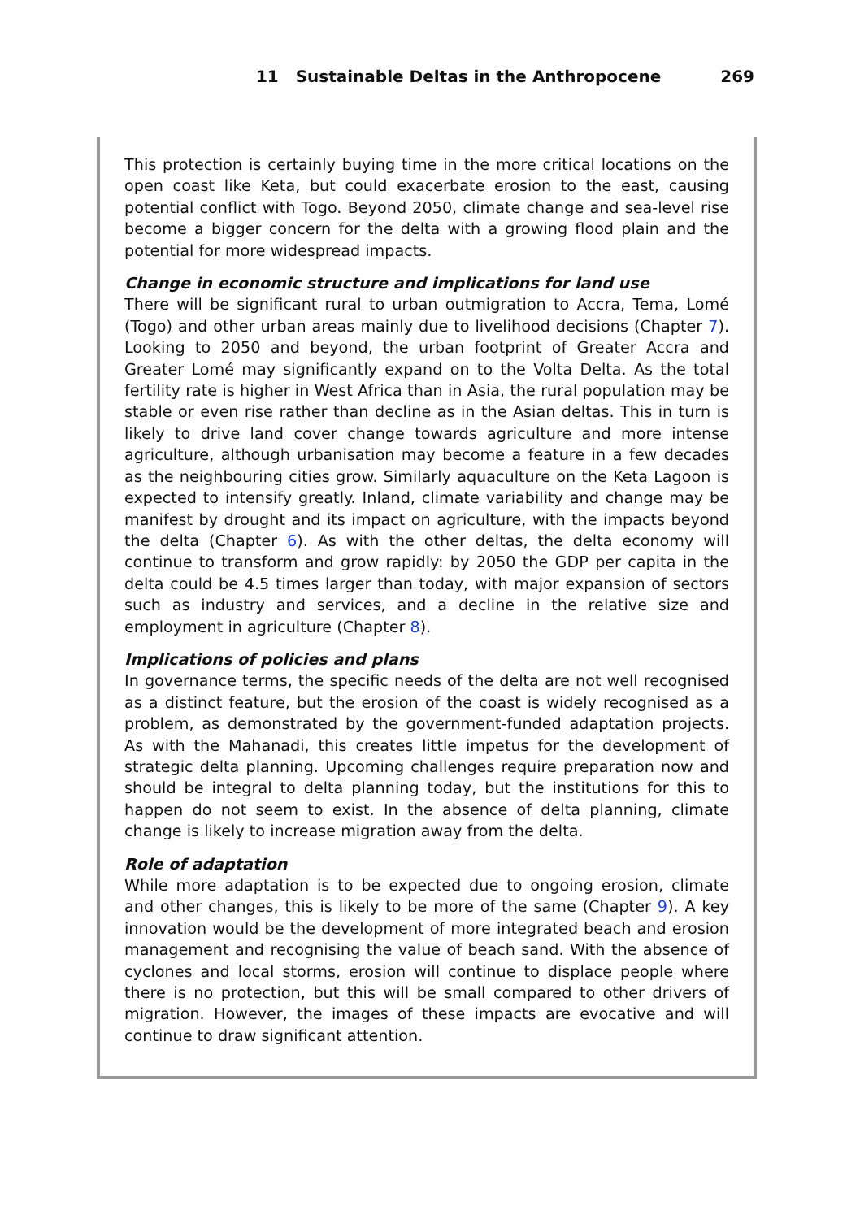11 Sustainable Deltas in the Anthropocene 269
This protection is certainly buying time in the more critical locations on the open coast like Keta, but could exacerbate erosion to the east, causing potential conflict with Togo. Beyond 2050, climate change and sea-level rise become a bigger concern for the delta with a growing flood plain and the potential for more widespread impacts.
Change in economic structure and implications for land use
There will be significant rural to urban outmigration to Accra, Tema, Lomé (Togo) and other urban areas mainly due to livelihood decisions (Chapter 7). Looking to 2050 and beyond, the urban footprint of Greater Accra and Greater Lomé may significantly expand on to the Volta Delta. As the total fertility rate is higher in West Africa than in Asia, the rural population may be stable or even rise rather than decline as in the Asian deltas. This in turn is likely to drive land cover change towards agriculture and more intense agriculture, although urbanisation may become a feature in a few decades as the neighbouring cities grow. Similarly aquaculture on the Keta Lagoon is expected to intensify greatly. Inland, climate variability and change may be manifest by drought and its impact on agriculture, with the impacts beyond the delta (Chapter 6). As with the other deltas, the delta economy will continue to transform and grow rapidly: by 2050 the GDP per capita in the delta could be 4.5 times larger than today, with major expansion of sectors such as industry and services, and a decline in the relative size and employment in agriculture (Chapter 8).
Implications of policies and plans
In governance terms, the specific needs of the delta are not well recognised as a distinct feature, but the erosion of the coast is widely recognised as a problem, as demonstrated by the government-funded adaptation projects. As with the Mahanadi, this creates little impetus for the development of strategic delta planning. Upcoming challenges require preparation now and should be integral to delta planning today, but the institutions for this to happen do not seem to exist. In the absence of delta planning, climate change is likely to increase migration away from the delta.
Role of adaptation
While more adaptation is to be expected due to ongoing erosion, climate and other changes, this is likely to be more of the same (Chapter 9). A key innovation would be the development of more integrated beach and erosion management and recognising the value of beach sand. With the absence of cyclones and local storms, erosion will continue to displace people where there is no protection, but this will be small compared to other drivers of migration. However, the images of these impacts are evocative and will continue to draw significant attention.